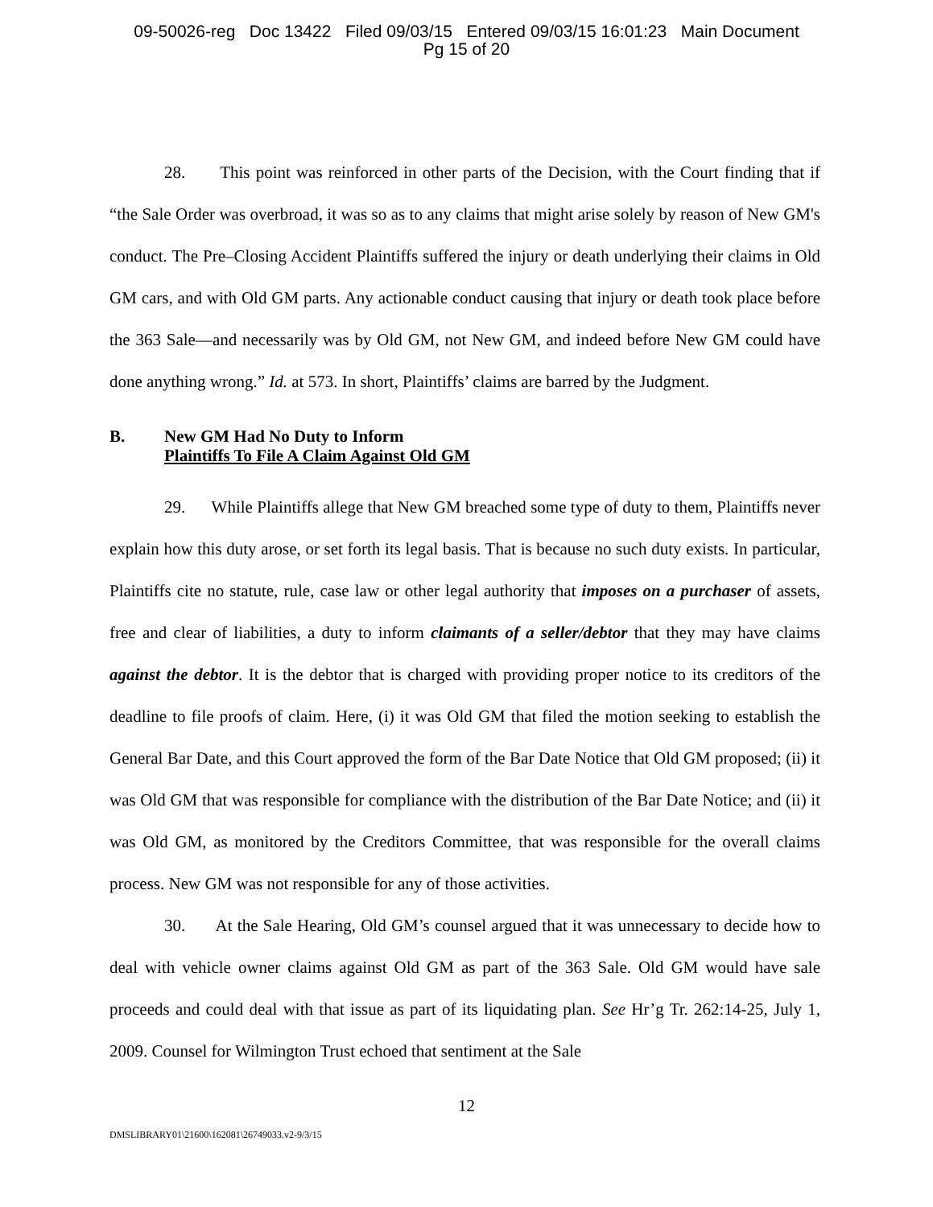09-50026-reg Doc 13422 Filed 09/03/15 Entered 09/03/15 16:01:23 Main Document
Pg 15 of 20
28. This point was reinforced in other parts of the Decision, with the Court finding that if “the Sale Order was overbroad, it was so as to any claims that might arise solely by reason of New GM's conduct. The Pre–Closing Accident Plaintiffs suffered the injury or death underlying their claims in Old GM cars, and with Old GM parts. Any actionable conduct causing that injury or death took place before the 363 Sale—and necessarily was by Old GM, not New GM, and indeed before New GM could have done anything wrong.” Id. at 573. In short, Plaintiffs’ claims are barred by the Judgment.
B. New GM Had No Duty to Inform
Plaintiffs To File A Claim Against Old GM
29. While Plaintiffs allege that New GM breached some type of duty to them, Plaintiffs never explain how this duty arose, or set forth its legal basis. That is because no such duty exists. In particular, Plaintiffs cite no statute, rule, case law or other legal authority that imposes on a purchaser of assets, free and clear of liabilities, a duty to inform claimants of a seller/debtor that they may have claims against the debtor. It is the debtor that is charged with providing proper notice to its creditors of the deadline to file proofs of claim. Here, (i) it was Old GM that filed the motion seeking to establish the General Bar Date, and this Court approved the form of the Bar Date Notice that Old GM proposed; (ii) it was Old GM that was responsible for compliance with the distribution of the Bar Date Notice; and (ii) it was Old GM, as monitored by the Creditors Committee, that was responsible for the overall claims process. New GM was not responsible for any of those activities.
30. At the Sale Hearing, Old GM’s counsel argued that it was unnecessary to decide how to deal with vehicle owner claims against Old GM as part of the 363 Sale. Old GM would have sale proceeds and could deal with that issue as part of its liquidating plan. See Hr’g Tr. 262:14-25, July 1, 2009. Counsel for Wilmington Trust echoed that sentiment at the Sale
12
DMSLIBRARY01\21600\162081\26749033.v2-9/3/15